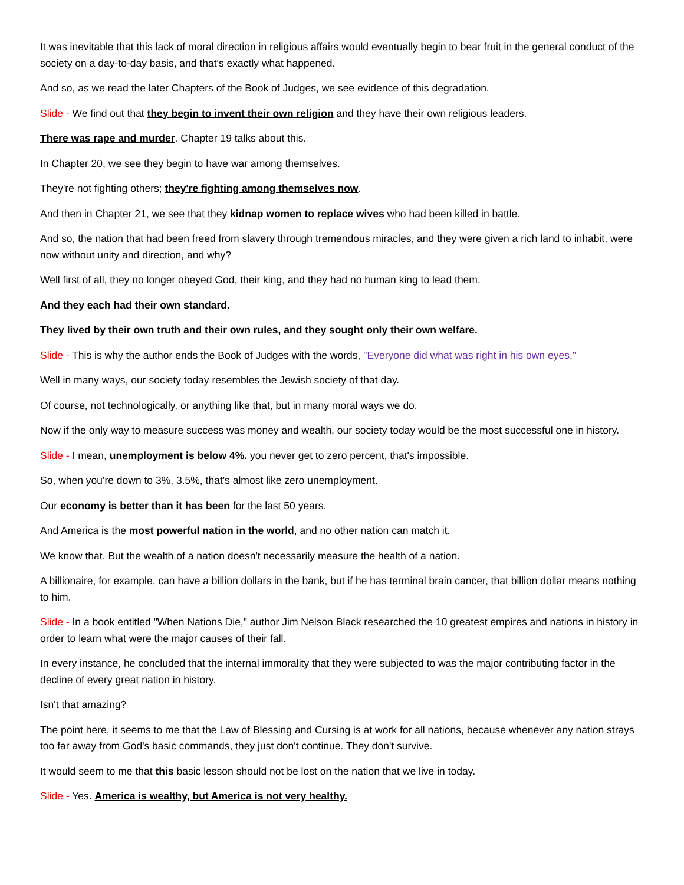It was inevitable that this lack of moral direction in religious affairs would eventually begin to bear fruit in the general conduct of the society on a day-to-day basis, and that's exactly what happened.
And so, as we read the later Chapters of the Book of Judges, we see evidence of this degradation.
Slide - We find out that they begin to invent their own religion and they have their own religious leaders.
There was rape and murder. Chapter 19 talks about this.
In Chapter 20, we see they begin to have war among themselves.
They're not fighting others; they're fighting among themselves now.
And then in Chapter 21, we see that they kidnap women to replace wives who had been killed in battle.
And so, the nation that had been freed from slavery through tremendous miracles, and they were given a rich land to inhabit, were now without unity and direction, and why?
Well first of all, they no longer obeyed God, their king, and they had no human king to lead them.
And they each had their own standard.
They lived by their own truth and their own rules, and they sought only their own welfare.
Slide - This is why the author ends the Book of Judges with the words, "Everyone did what was right in his own eyes."
Well in many ways, our society today resembles the Jewish society of that day.
Of course, not technologically, or anything like that, but in many moral ways we do.
Now if the only way to measure success was money and wealth, our society today would be the most successful one in history.
Slide - I mean, unemployment is below 4%. you never get to zero percent, that's impossible.
So, when you're down to 3%, 3.5%, that's almost like zero unemployment.
Our economy is better than it has been for the last 50 years.
And America is the most powerful nation in the world, and no other nation can match it.
We know that. But the wealth of a nation doesn't necessarily measure the health of a nation.
A billionaire, for example, can have a billion dollars in the bank, but if he has terminal brain cancer, that billion dollar means nothing to him.
Slide - In a book entitled "When Nations Die," author Jim Nelson Black researched the 10 greatest empires and nations in history in order to learn what were the major causes of their fall.
In every instance, he concluded that the internal immorality that they were subjected to was the major contributing factor in the decline of every great nation in history.
Isn't that amazing?
The point here, it seems to me that the Law of Blessing and Cursing is at work for all nations, because whenever any nation strays too far away from God's basic commands, they just don't continue. They don't survive.
It would seem to me that this basic lesson should not be lost on the nation that we live in today.
Slide - Yes. America is wealthy, but America is not very healthy.